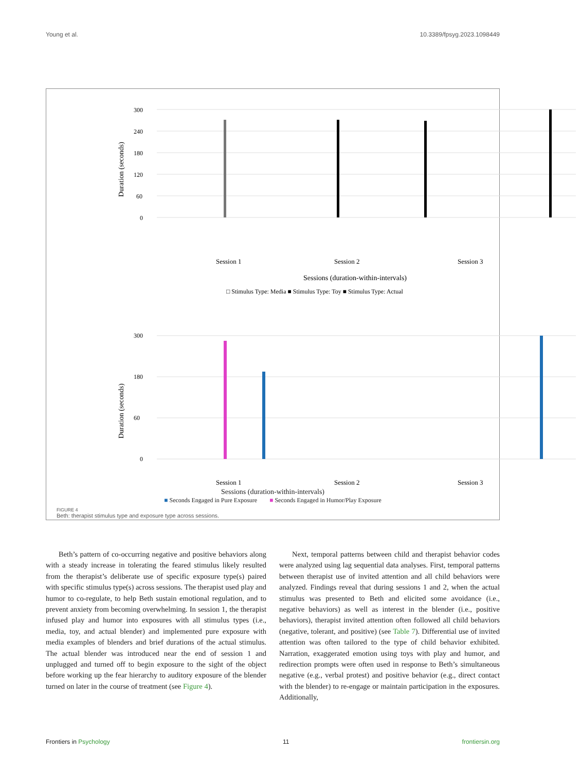Young et al. 10.3389/fpsyg.2023.1098449
300
240
180
120
60
0
Duration (seconds)
Session 1
Session 2
Session 3
Sessions (duration-within-intervals)
□ Stimulus Type: Media ■ Stimulus Type: Toy ■ Stimulus Type: Actual
300
180
60
0
Duration (seconds)
Session 1
Session 2
Session 3
Sessions (duration-within-intervals)
■ Seconds Engaged in Pure Exposure ■ Seconds Engaged in Humor/Play Exposure
FIGURE 4
Beth: therapist stimulus type and exposure type across sessions.
Beth’s pattern of co-occurring negative and positive behaviors along with a steady increase in tolerating the feared stimulus likely resulted from the therapist’s deliberate use of specific exposure type(s) paired with specific stimulus type(s) across sessions. The therapist used play and humor to co-regulate, to help Beth sustain emotional regulation, and to prevent anxiety from becoming overwhelming. In session 1, the therapist infused play and humor into exposures with all stimulus types (i.e., media, toy, and actual blender) and implemented pure exposure with media examples of blenders and brief durations of the actual stimulus. The actual blender was introduced near the end of session 1 and unplugged and turned off to begin exposure to the sight of the object before working up the fear hierarchy to auditory exposure of the blender turned on later in the course of treatment (see Figure 4).
Next, temporal patterns between child and therapist behavior codes were analyzed using lag sequential data analyses. First, temporal patterns between therapist use of invited attention and all child behaviors were analyzed. Findings reveal that during sessions 1 and 2, when the actual stimulus was presented to Beth and elicited some avoidance (i.e., negative behaviors) as well as interest in the blender (i.e., positive behaviors), therapist invited attention often followed all child behaviors (negative, tolerant, and positive) (see Table 7). Differential use of invited attention was often tailored to the type of child behavior exhibited. Narration, exaggerated emotion using toys with play and humor, and redirection prompts were often used in response to Beth’s simultaneous negative (e.g., verbal protest) and positive behavior (e.g., direct contact with the blender) to re-engage or maintain participation in the exposures. Additionally,
Frontiers in Psychology 11 frontiersin.org